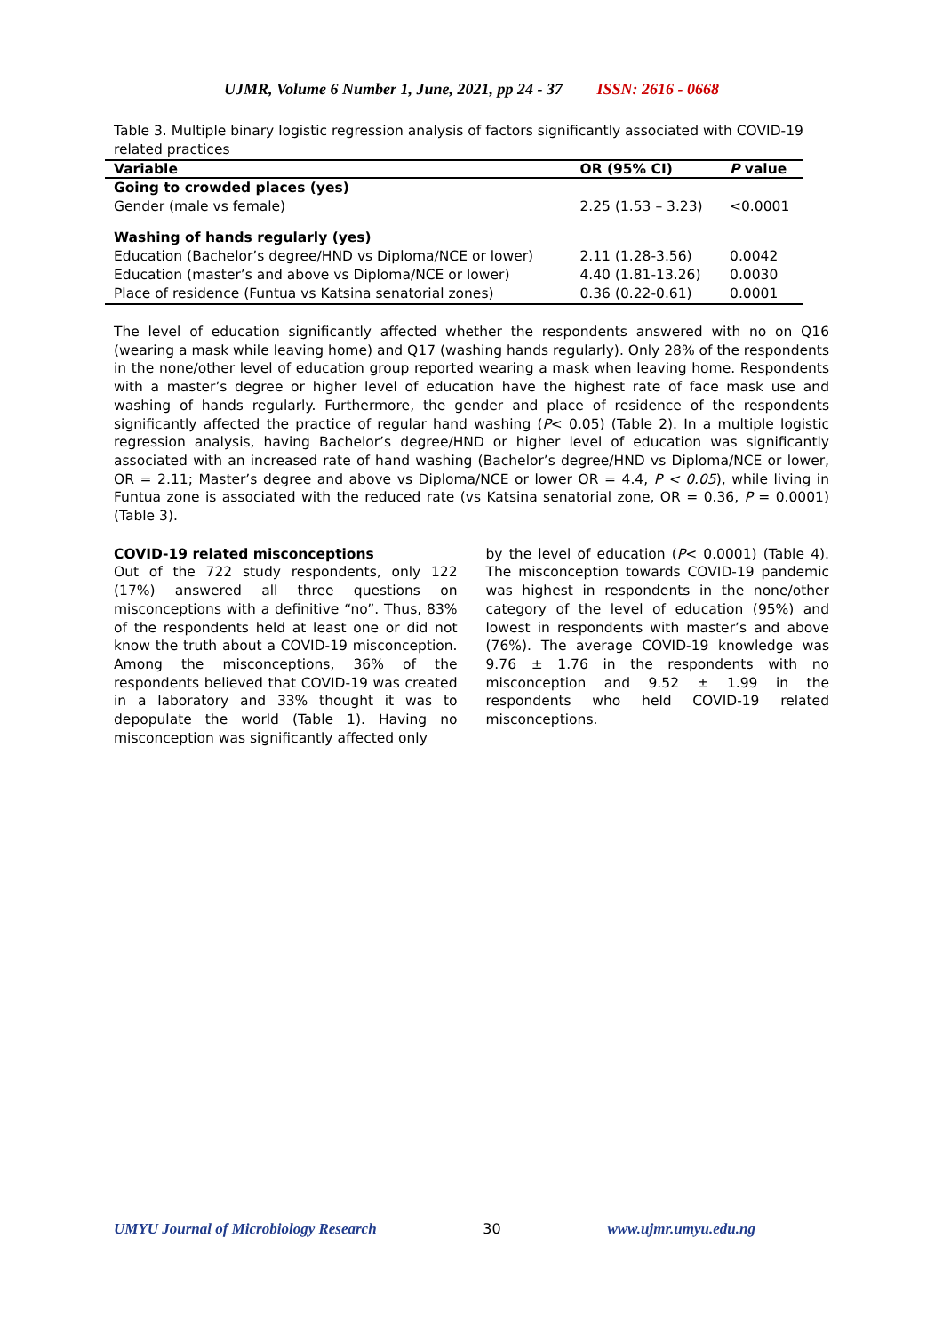UJMR, Volume 6 Number 1, June, 2021, pp 24 - 37 ISSN: 2616 - 0668
Table 3. Multiple binary logistic regression analysis of factors significantly associated with COVID-19 related practices
| Variable | OR (95% CI) | P value |
| --- | --- | --- |
| Going to crowded places (yes) Gender (male vs female) | 2.25 (1.53 – 3.23) | <0.0001 |
| Washing of hands regularly (yes) Education (Bachelor’s degree/HND vs Diploma/NCE or lower) | 2.11 (1.28-3.56) | 0.0042 |
| Education (master’s and above vs Diploma/NCE or lower) | 4.40 (1.81-13.26) | 0.0030 |
| Place of residence (Funtua vs Katsina senatorial zones) | 0.36 (0.22-0.61) | 0.0001 |
The level of education significantly affected whether the respondents answered with no on Q16 (wearing a mask while leaving home) and Q17 (washing hands regularly). Only 28% of the respondents in the none/other level of education group reported wearing a mask when leaving home. Respondents with a master’s degree or higher level of education have the highest rate of face mask use and washing of hands regularly. Furthermore, the gender and place of residence of the respondents significantly affected the practice of regular hand washing (P< 0.05) (Table 2). In a multiple logistic regression analysis, having Bachelor’s degree/HND or higher level of education was significantly associated with an increased rate of hand washing (Bachelor’s degree/HND vs Diploma/NCE or lower, OR = 2.11; Master’s degree and above vs Diploma/NCE or lower OR = 4.4, P < 0.05), while living in Funtua zone is associated with the reduced rate (vs Katsina senatorial zone, OR = 0.36, P = 0.0001) (Table 3).
COVID-19 related misconceptions
Out of the 722 study respondents, only 122 (17%) answered all three questions on misconceptions with a definitive “no”. Thus, 83% of the respondents held at least one or did not know the truth about a COVID-19 misconception. Among the misconceptions, 36% of the respondents believed that COVID-19 was created in a laboratory and 33% thought it was to depopulate the world (Table 1). Having no misconception was significantly affected only
by the level of education (P< 0.0001) (Table 4). The misconception towards COVID-19 pandemic was highest in respondents in the none/other category of the level of education (95%) and lowest in respondents with master’s and above (76%). The average COVID-19 knowledge was 9.76 ± 1.76 in the respondents with no misconception and 9.52 ± 1.99 in the respondents who held COVID-19 related misconceptions.
UMYU Journal of Microbiology Research 30 www.ujmr.umyu.edu.ng